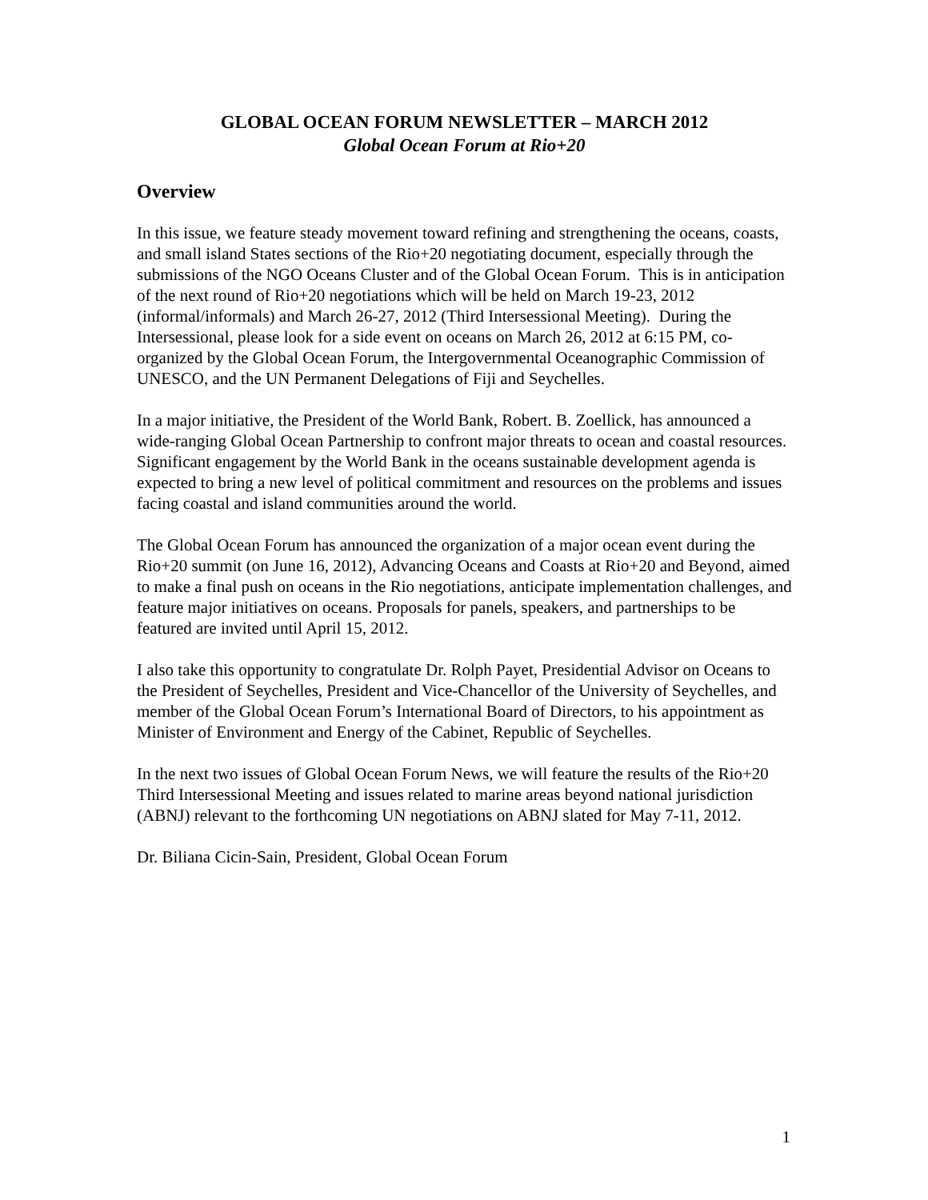GLOBAL OCEAN FORUM NEWSLETTER – MARCH 2012
Global Ocean Forum at Rio+20
Overview
In this issue, we feature steady movement toward refining and strengthening the oceans, coasts, and small island States sections of the Rio+20 negotiating document, especially through the submissions of the NGO Oceans Cluster and of the Global Ocean Forum. This is in anticipation of the next round of Rio+20 negotiations which will be held on March 19-23, 2012 (informal/informals) and March 26-27, 2012 (Third Intersessional Meeting). During the Intersessional, please look for a side event on oceans on March 26, 2012 at 6:15 PM, co-organized by the Global Ocean Forum, the Intergovernmental Oceanographic Commission of UNESCO, and the UN Permanent Delegations of Fiji and Seychelles.
In a major initiative, the President of the World Bank, Robert. B. Zoellick, has announced a wide-ranging Global Ocean Partnership to confront major threats to ocean and coastal resources. Significant engagement by the World Bank in the oceans sustainable development agenda is expected to bring a new level of political commitment and resources on the problems and issues facing coastal and island communities around the world.
The Global Ocean Forum has announced the organization of a major ocean event during the Rio+20 summit (on June 16, 2012), Advancing Oceans and Coasts at Rio+20 and Beyond, aimed to make a final push on oceans in the Rio negotiations, anticipate implementation challenges, and feature major initiatives on oceans. Proposals for panels, speakers, and partnerships to be featured are invited until April 15, 2012.
I also take this opportunity to congratulate Dr. Rolph Payet, Presidential Advisor on Oceans to the President of Seychelles, President and Vice-Chancellor of the University of Seychelles, and member of the Global Ocean Forum’s International Board of Directors, to his appointment as Minister of Environment and Energy of the Cabinet, Republic of Seychelles.
In the next two issues of Global Ocean Forum News, we will feature the results of the Rio+20 Third Intersessional Meeting and issues related to marine areas beyond national jurisdiction (ABNJ) relevant to the forthcoming UN negotiations on ABNJ slated for May 7-11, 2012.
Dr. Biliana Cicin-Sain, President, Global Ocean Forum
1